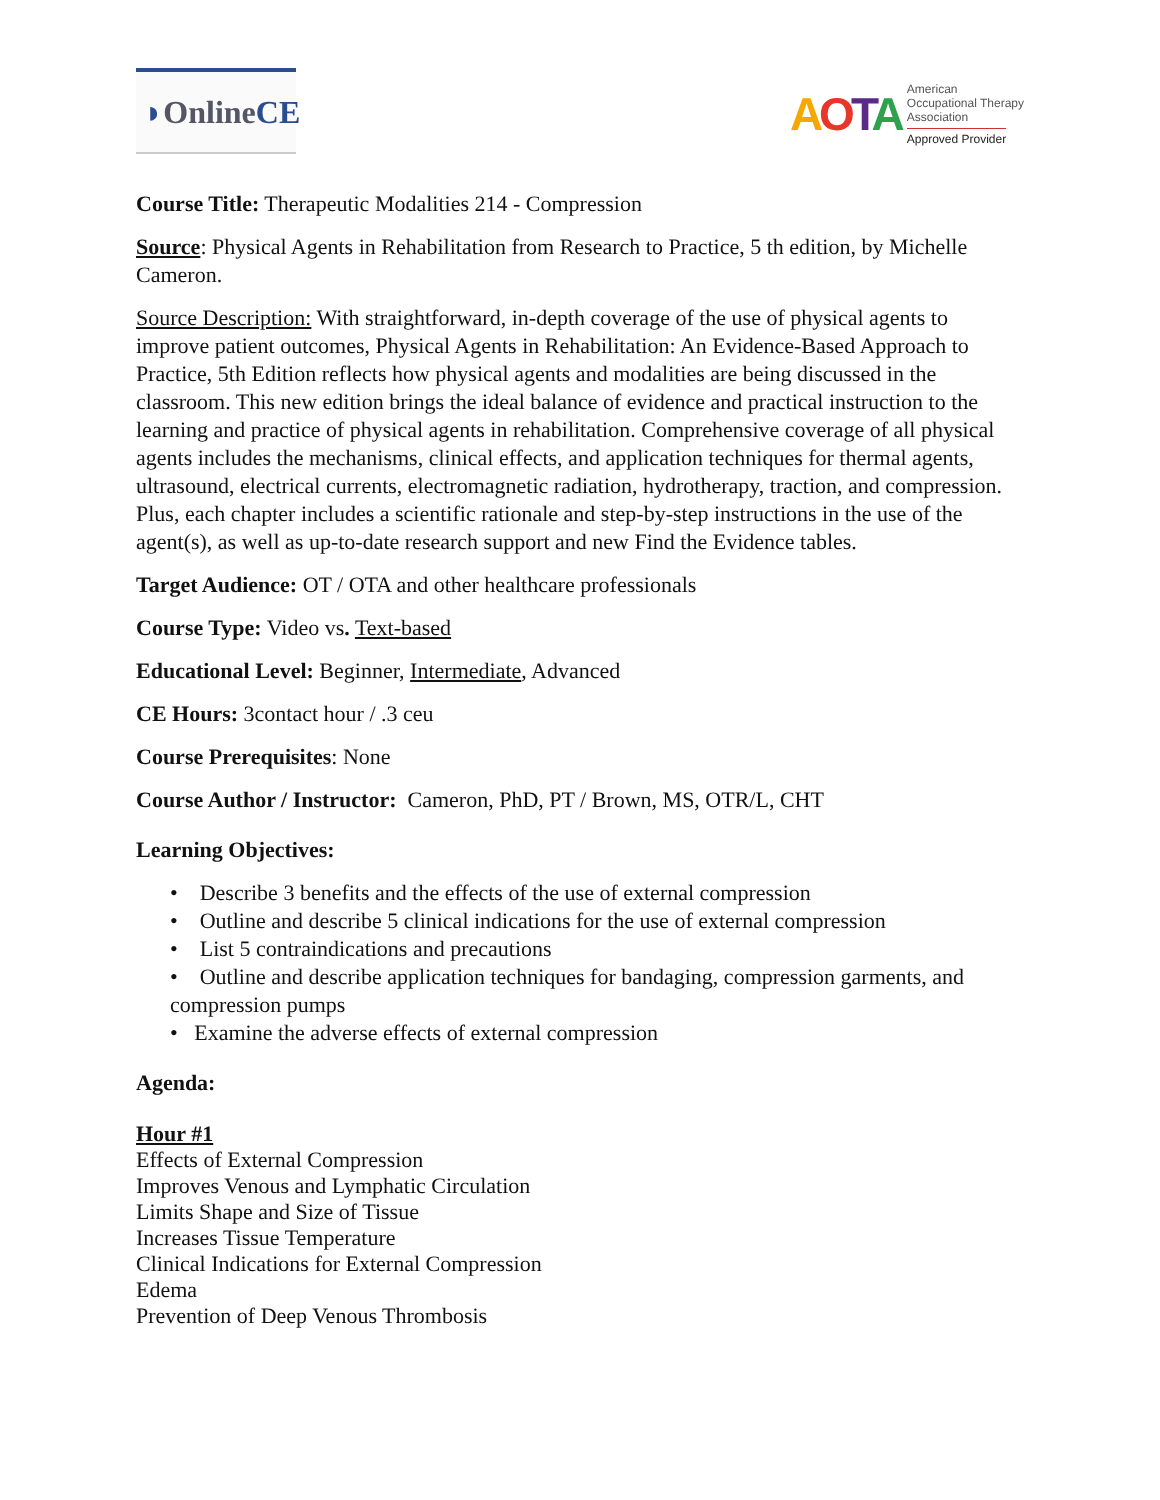◗ Online CE
AOTA
American
Occupational Therapy
Association
Approved Provider
Course Title: Therapeutic Modalities 214 - Compression
Source: Physical Agents in Rehabilitation from Research to Practice, 5 th edition, by Michelle Cameron.
Source Description: With straightforward, in-depth coverage of the use of physical agents to improve patient outcomes, Physical Agents in Rehabilitation: An Evidence-Based Approach to Practice, 5th Edition reflects how physical agents and modalities are being discussed in the classroom. This new edition brings the ideal balance of evidence and practical instruction to the learning and practice of physical agents in rehabilitation. Comprehensive coverage of all physical agents includes the mechanisms, clinical effects, and application techniques for thermal agents, ultrasound, electrical currents, electromagnetic radiation, hydrotherapy, traction, and compression. Plus, each chapter includes a scientific rationale and step-by-step instructions in the use of the agent(s), as well as up-to-date research support and new Find the Evidence tables.
Target Audience: OT / OTA and other healthcare professionals
Course Type: Video vs. Text-based
Educational Level: Beginner, Intermediate, Advanced
CE Hours: 3contact hour / .3 ceu
Course Prerequisites: None
Course Author / Instructor: Cameron, PhD, PT / Brown, MS, OTR/L, CHT
Learning Objectives:
• Describe 3 benefits and the effects of the use of external compression
• Outline and describe 5 clinical indications for the use of external compression
• List 5 contraindications and precautions
• Outline and describe application techniques for bandaging, compression garments, and compression pumps
• Examine the adverse effects of external compression
Agenda:
Hour #1
Effects of External Compression
Improves Venous and Lymphatic Circulation
Limits Shape and Size of Tissue
Increases Tissue Temperature
Clinical Indications for External Compression
Edema
Prevention of Deep Venous Thrombosis